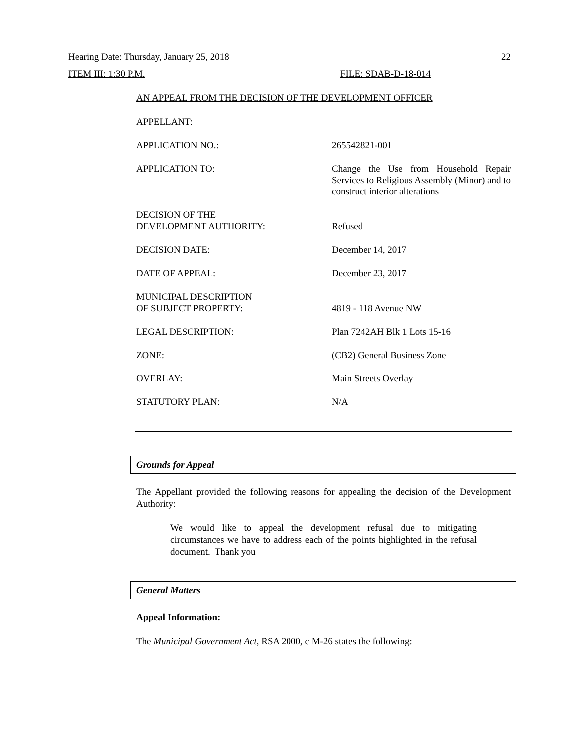Hearing Date: Thursday, January 25, 2018 22
ITEM III: 1:30 P.M. FILE: SDAB-D-18-014
AN APPEAL FROM THE DECISION OF THE DEVELOPMENT OFFICER
| APPELLANT: | |
| APPLICATION NO.: | 265542821-001 |
| APPLICATION TO: | Change the Use from Household Repair Services to Religious Assembly (Minor) and to construct interior alterations |
| DECISION OF THE DEVELOPMENT AUTHORITY: | Refused |
| DECISION DATE: | December 14, 2017 |
| DATE OF APPEAL: | December 23, 2017 |
| MUNICIPAL DESCRIPTION OF SUBJECT PROPERTY: | 4819 - 118 Avenue NW |
| LEGAL DESCRIPTION: | Plan 7242AH Blk 1 Lots 15-16 |
| ZONE: | (CB2) General Business Zone |
| OVERLAY: | Main Streets Overlay |
| STATUTORY PLAN: | N/A |
Grounds for Appeal
The Appellant provided the following reasons for appealing the decision of the Development Authority:
We would like to appeal the development refusal due to mitigating circumstances we have to address each of the points highlighted in the refusal document. Thank you
General Matters
Appeal Information:
The Municipal Government Act, RSA 2000, c M-26 states the following: